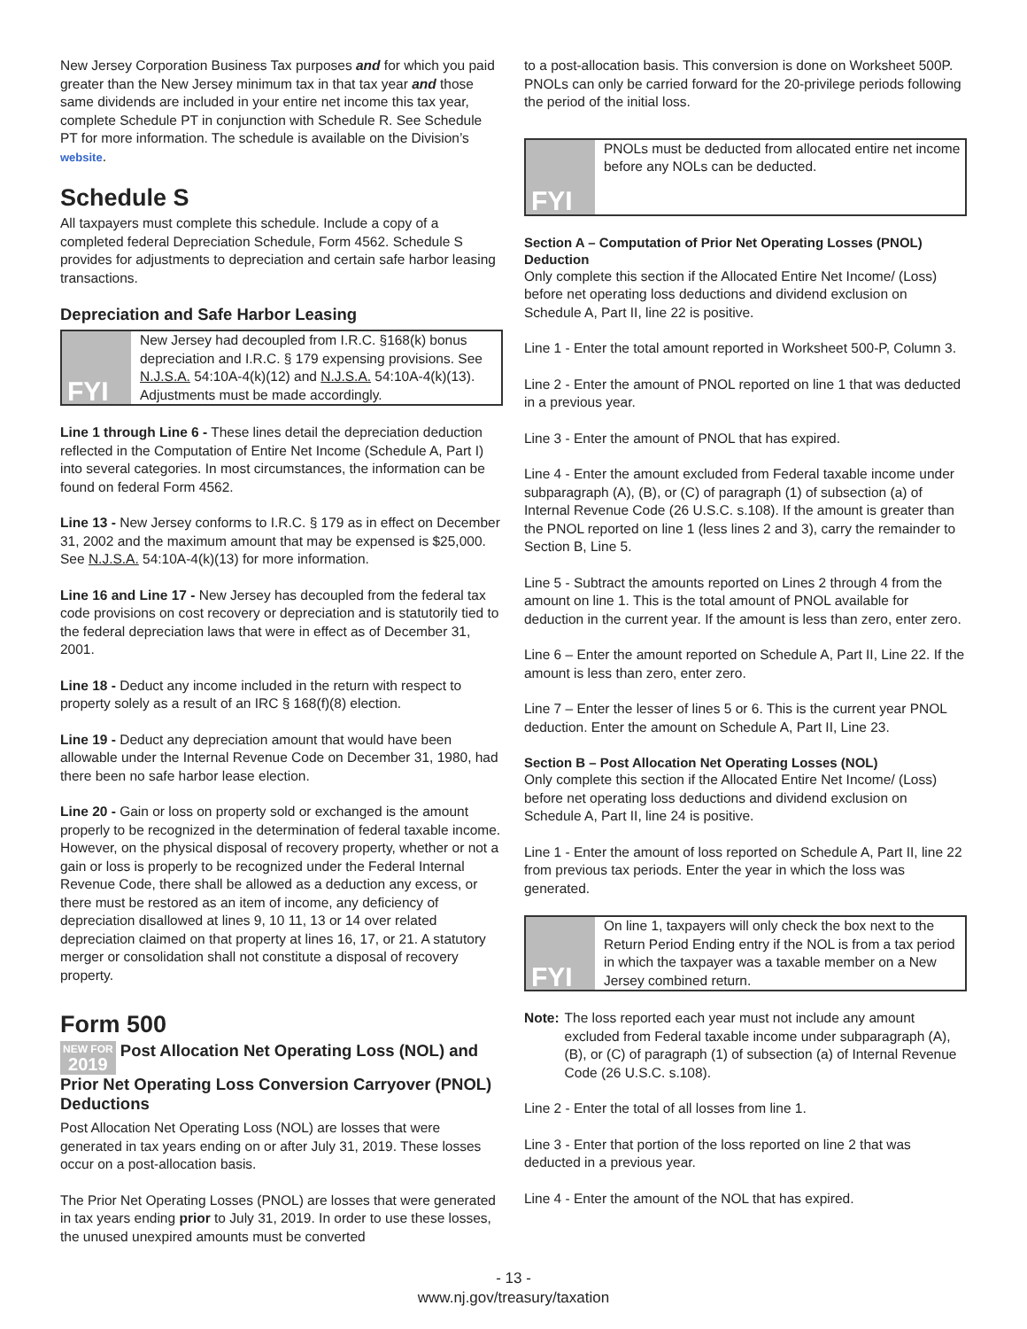New Jersey Corporation Business Tax purposes and for which you paid greater than the New Jersey minimum tax in that tax year and those same dividends are included in your entire net income this tax year, complete Schedule PT in conjunction with Schedule R. See Schedule PT for more information. The schedule is available on the Division’s website.
Schedule S
All taxpayers must complete this schedule. Include a copy of a completed federal Depreciation Schedule, Form 4562. Schedule S provides for adjustments to depreciation and certain safe harbor leasing transactions.
Depreciation and Safe Harbor Leasing
FYI
New Jersey had decoupled from I.R.C. §168(k) bonus depreciation and I.R.C. § 179 expensing provisions. See N.J.S.A. 54:10A-4(k)(12) and N.J.S.A. 54:10A-4(k)(13). Adjustments must be made accordingly.
Line 1 through Line 6 - These lines detail the depreciation deduction reflected in the Computation of Entire Net Income (Schedule A, Part I) into several categories. In most circumstances, the information can be found on federal Form 4562.
Line 13 - New Jersey conforms to I.R.C. § 179 as in effect on December 31, 2002 and the maximum amount that may be expensed is $25,000. See N.J.S.A. 54:10A-4(k)(13) for more information.
Line 16 and Line 17 - New Jersey has decoupled from the federal tax code provisions on cost recovery or depreciation and is statutorily tied to the federal depreciation laws that were in effect as of December 31, 2001.
Line 18 - Deduct any income included in the return with respect to property solely as a result of an IRC § 168(f)(8) election.
Line 19 - Deduct any depreciation amount that would have been allowable under the Internal Revenue Code on December 31, 1980, had there been no safe harbor lease election.
Line 20 - Gain or loss on property sold or exchanged is the amount properly to be recognized in the determination of federal taxable income. However, on the physical disposal of recovery property, whether or not a gain or loss is properly to be recognized under the Federal Internal Revenue Code, there shall be allowed as a deduction any excess, or there must be restored as an item of income, any deficiency of depreciation disallowed at lines 9, 10 11, 13 or 14 over related depreciation claimed on that property at lines 16, 17, or 21. A statutory merger or consolidation shall not constitute a disposal of recovery property.
Form 500
NEW FOR
2019 Post Allocation Net Operating Loss (NOL) and Prior Net Operating Loss Conversion Carryover (PNOL) Deductions
Post Allocation Net Operating Loss (NOL) are losses that were generated in tax years ending on or after July 31, 2019. These losses occur on a post-allocation basis.
The Prior Net Operating Losses (PNOL) are losses that were generated in tax years ending prior to July 31, 2019. In order to use these losses, the unused unexpired amounts must be converted
to a post-allocation basis. This conversion is done on Worksheet 500P. PNOLs can only be carried forward for the 20-privilege periods following the period of the initial loss.
FYI
PNOLs must be deducted from allocated entire net income before any NOLs can be deducted.
Section A – Computation of Prior Net Operating Losses (PNOL) Deduction
Only complete this section if the Allocated Entire Net Income/ (Loss) before net operating loss deductions and dividend exclusion on Schedule A, Part II, line 22 is positive.
Line 1 - Enter the total amount reported in Worksheet 500-P, Column 3.
Line 2 - Enter the amount of PNOL reported on line 1 that was deducted in a previous year.
Line 3 - Enter the amount of PNOL that has expired.
Line 4 - Enter the amount excluded from Federal taxable income under subparagraph (A), (B), or (C) of paragraph (1) of subsection (a) of Internal Revenue Code (26 U.S.C. s.108). If the amount is greater than the PNOL reported on line 1 (less lines 2 and 3), carry the remainder to Section B, Line 5.
Line 5 - Subtract the amounts reported on Lines 2 through 4 from the amount on line 1. This is the total amount of PNOL available for deduction in the current year. If the amount is less than zero, enter zero.
Line 6 – Enter the amount reported on Schedule A, Part II, Line 22. If the amount is less than zero, enter zero.
Line 7 – Enter the lesser of lines 5 or 6. This is the current year PNOL deduction. Enter the amount on Schedule A, Part II, Line 23.
Section B – Post Allocation Net Operating Losses (NOL)
Only complete this section if the Allocated Entire Net Income/ (Loss) before net operating loss deductions and dividend exclusion on Schedule A, Part II, line 24 is positive.
Line 1 - Enter the amount of loss reported on Schedule A, Part II, line 22 from previous tax periods. Enter the year in which the loss was generated.
FYI
On line 1, taxpayers will only check the box next to the Return Period Ending entry if the NOL is from a tax period in which the taxpayer was a taxable member on a New Jersey combined return.
Note: The loss reported each year must not include any amount excluded from Federal taxable income under subparagraph (A), (B), or (C) of paragraph (1) of subsection (a) of Internal Revenue Code (26 U.S.C. s.108).
Line 2 - Enter the total of all losses from line 1.
Line 3 - Enter that portion of the loss reported on line 2 that was deducted in a previous year.
Line 4 - Enter the amount of the NOL that has expired.
- 13 -
www.nj.gov/treasury/taxation